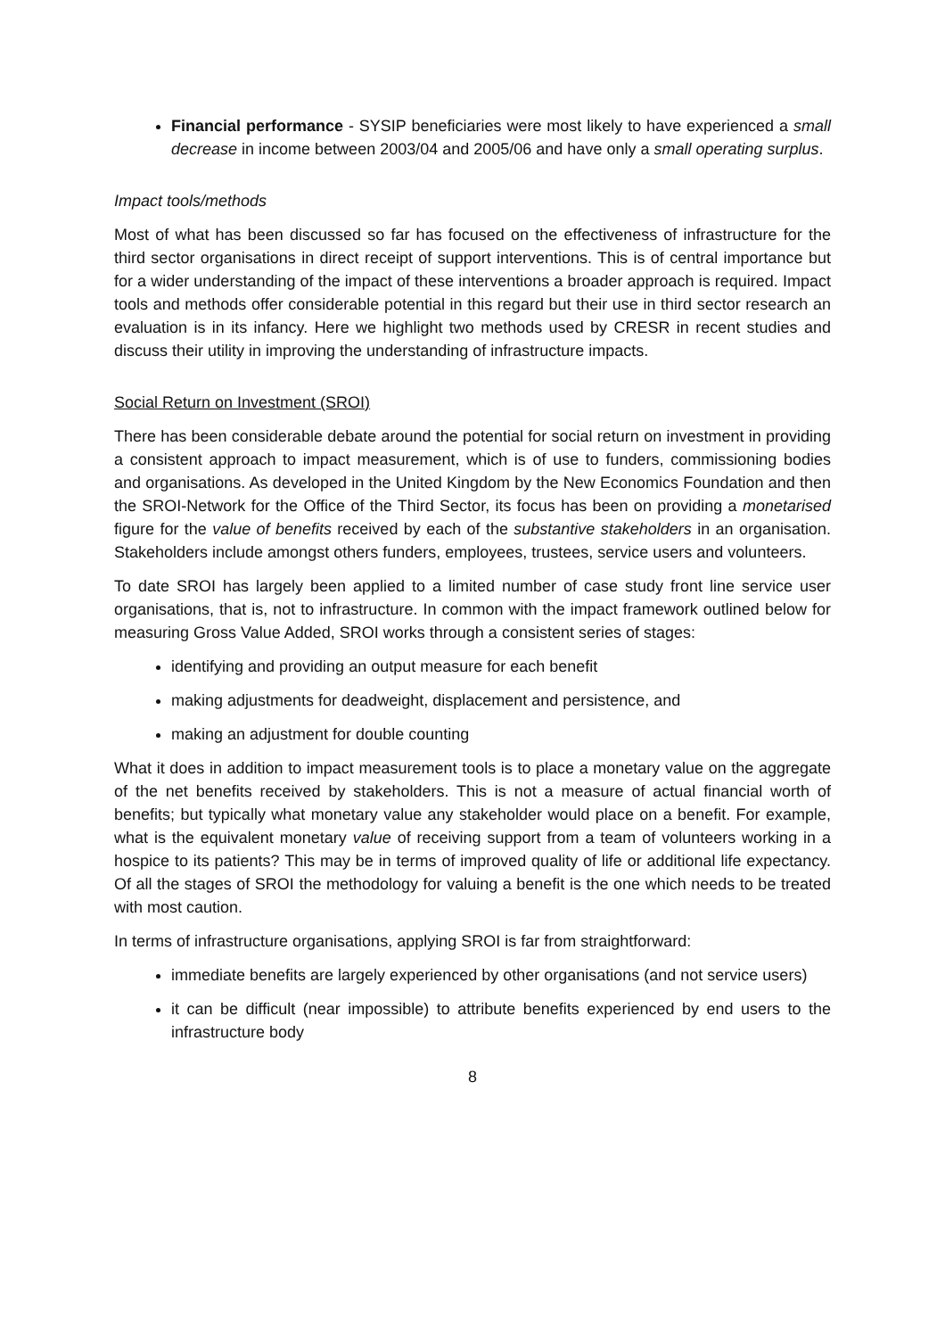Financial performance - SYSIP beneficiaries were most likely to have experienced a small decrease in income between 2003/04 and 2005/06 and have only a small operating surplus.
Impact tools/methods
Most of what has been discussed so far has focused on the effectiveness of infrastructure for the third sector organisations in direct receipt of support interventions. This is of central importance but for a wider understanding of the impact of these interventions a broader approach is required. Impact tools and methods offer considerable potential in this regard but their use in third sector research an evaluation is in its infancy. Here we highlight two methods used by CRESR in recent studies and discuss their utility in improving the understanding of infrastructure impacts.
Social Return on Investment (SROI)
There has been considerable debate around the potential for social return on investment in providing a consistent approach to impact measurement, which is of use to funders, commissioning bodies and organisations. As developed in the United Kingdom by the New Economics Foundation and then the SROI-Network for the Office of the Third Sector, its focus has been on providing a monetarised figure for the value of benefits received by each of the substantive stakeholders in an organisation. Stakeholders include amongst others funders, employees, trustees, service users and volunteers.
To date SROI has largely been applied to a limited number of case study front line service user organisations, that is, not to infrastructure. In common with the impact framework outlined below for measuring Gross Value Added, SROI works through a consistent series of stages:
identifying and providing an output measure for each benefit
making adjustments for deadweight, displacement and persistence, and
making an adjustment for double counting
What it does in addition to impact measurement tools is to place a monetary value on the aggregate of the net benefits received by stakeholders. This is not a measure of actual financial worth of benefits; but typically what monetary value any stakeholder would place on a benefit. For example, what is the equivalent monetary value of receiving support from a team of volunteers working in a hospice to its patients? This may be in terms of improved quality of life or additional life expectancy. Of all the stages of SROI the methodology for valuing a benefit is the one which needs to be treated with most caution.
In terms of infrastructure organisations, applying SROI is far from straightforward:
immediate benefits are largely experienced by other organisations (and not service users)
it can be difficult (near impossible) to attribute benefits experienced by end users to the infrastructure body
8